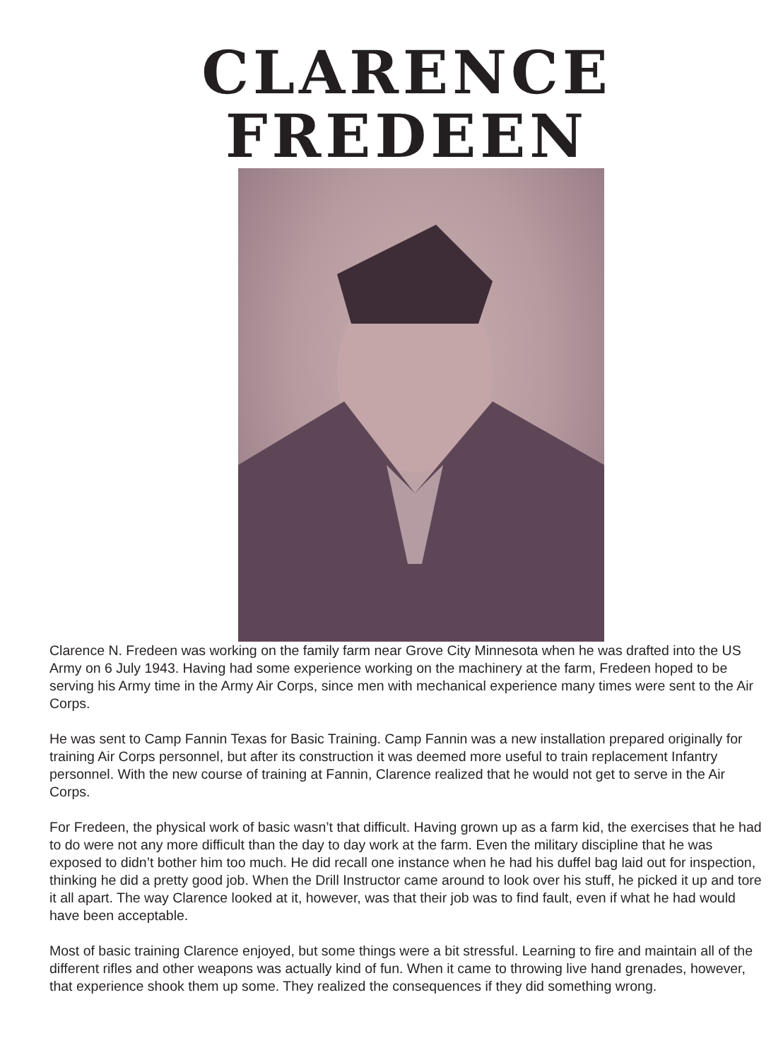CLARENCE FREDEEN
Clarence N. Fredeen was working on the family farm near Grove City Minnesota when he was drafted into the US Army on 6 July 1943. Having had some experience working on the machinery at the farm, Fredeen hoped to be serving his Army time in the Army Air Corps, since men with mechanical experience many times were sent to the Air Corps.
He was sent to Camp Fannin Texas for Basic Training. Camp Fannin was a new installation prepared originally for training Air Corps personnel, but after its construction it was deemed more useful to train replacement Infantry personnel. With the new course of training at Fannin, Clarence realized that he would not get to serve in the Air Corps.
For Fredeen, the physical work of basic wasn’t that difficult. Having grown up as a farm kid, the exercises that he had to do were not any more difficult than the day to day work at the farm. Even the military discipline that he was exposed to didn’t bother him too much. He did recall one instance when he had his duffel bag laid out for inspection, thinking he did a pretty good job. When the Drill Instructor came around to look over his stuff, he picked it up and tore it all apart. The way Clarence looked at it, however, was that their job was to find fault, even if what he had would have been acceptable.
Most of basic training Clarence enjoyed, but some things were a bit stressful. Learning to fire and maintain all of the different rifles and other weapons was actually kind of fun. When it came to throwing live hand grenades, however, that experience shook them up some. They realized the consequences if they did something wrong.